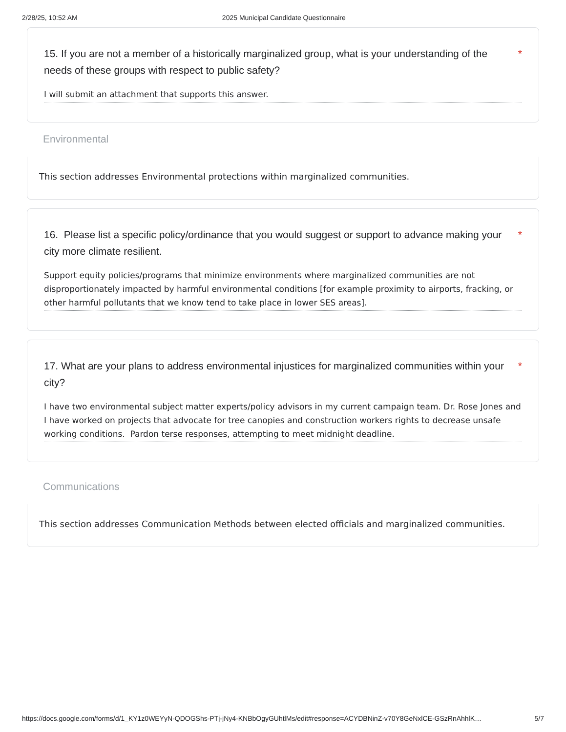2/28/25, 10:52 AM 2025 Municipal Candidate Questionnaire
15. If you are not a member of a historically marginalized group, what is your understanding of the needs of these groups with respect to public safety? *
I will submit an attachment that supports this answer.
Environmental
This section addresses Environmental protections within marginalized communities.
16. Please list a specific policy/ordinance that you would suggest or support to advance making your city more climate resilient. *
Support equity policies/programs that minimize environments where marginalized communities are not disproportionately impacted by harmful environmental conditions [for example proximity to airports, fracking, or other harmful pollutants that we know tend to take place in lower SES areas].
17. What are your plans to address environmental injustices for marginalized communities within your city? *
I have two environmental subject matter experts/policy advisors in my current campaign team. Dr. Rose Jones and I have worked on projects that advocate for tree canopies and construction workers rights to decrease unsafe working conditions. Pardon terse responses, attempting to meet midnight deadline.
Communications
This section addresses Communication Methods between elected officials and marginalized communities.
https://docs.google.com/forms/d/1_KY1z0WEYyN-QDOGShs-PTj-jNy4-KNBbOgyGUhtlMs/edit#response=ACYDBNinZ-v70Y8GeNxlCE-GSzRnAhhlK… 5/7